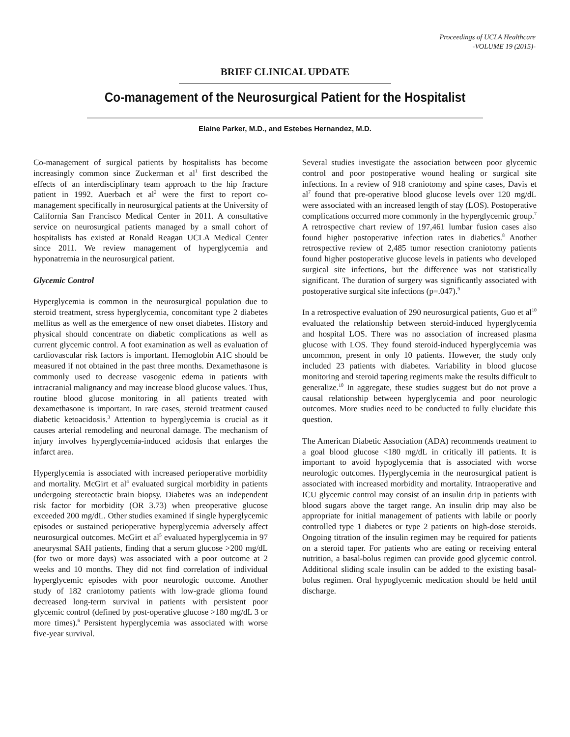Proceedings of UCLA Healthcare
-VOLUME 19 (2015)-
BRIEF CLINICAL UPDATE
Co-management of the Neurosurgical Patient for the Hospitalist
Elaine Parker, M.D., and Estebes Hernandez, M.D.
Co-management of surgical patients by hospitalists has become increasingly common since Zuckerman et al<sup>1</sup> first described the effects of an interdisciplinary team approach to the hip fracture patient in 1992. Auerbach et al<sup>2</sup> were the first to report co-management specifically in neurosurgical patients at the University of California San Francisco Medical Center in 2011. A consultative service on neurosurgical patients managed by a small cohort of hospitalists has existed at Ronald Reagan UCLA Medical Center since 2011. We review management of hyperglycemia and hyponatremia in the neurosurgical patient.
Glycemic Control
Hyperglycemia is common in the neurosurgical population due to steroid treatment, stress hyperglycemia, concomitant type 2 diabetes mellitus as well as the emergence of new onset diabetes. History and physical should concentrate on diabetic complications as well as current glycemic control. A foot examination as well as evaluation of cardiovascular risk factors is important. Hemoglobin A1C should be measured if not obtained in the past three months. Dexamethasone is commonly used to decrease vasogenic edema in patients with intracranial malignancy and may increase blood glucose values. Thus, routine blood glucose monitoring in all patients treated with dexamethasone is important. In rare cases, steroid treatment caused diabetic ketoacidosis.<sup>3</sup> Attention to hyperglycemia is crucial as it causes arterial remodeling and neuronal damage. The mechanism of injury involves hyperglycemia-induced acidosis that enlarges the infarct area.
Hyperglycemia is associated with increased perioperative morbidity and mortality. McGirt et al<sup>4</sup> evaluated surgical morbidity in patients undergoing stereotactic brain biopsy. Diabetes was an independent risk factor for morbidity (OR 3.73) when preoperative glucose exceeded 200 mg/dL. Other studies examined if single hyperglycemic episodes or sustained perioperative hyperglycemia adversely affect neurosurgical outcomes. McGirt et al<sup>5</sup> evaluated hyperglycemia in 97 aneurysmal SAH patients, finding that a serum glucose >200 mg/dL (for two or more days) was associated with a poor outcome at 2 weeks and 10 months. They did not find correlation of individual hyperglycemic episodes with poor neurologic outcome. Another study of 182 craniotomy patients with low-grade glioma found decreased long-term survival in patients with persistent poor glycemic control (defined by post-operative glucose >180 mg/dL 3 or more times).<sup>6</sup> Persistent hyperglycemia was associated with worse five-year survival.
Several studies investigate the association between poor glycemic control and poor postoperative wound healing or surgical site infections. In a review of 918 craniotomy and spine cases, Davis et al<sup>7</sup> found that pre-operative blood glucose levels over 120 mg/dL were associated with an increased length of stay (LOS). Postoperative complications occurred more commonly in the hyperglycemic group.<sup>7</sup> A retrospective chart review of 197,461 lumbar fusion cases also found higher postoperative infection rates in diabetics.<sup>8</sup> Another retrospective review of 2,485 tumor resection craniotomy patients found higher postoperative glucose levels in patients who developed surgical site infections, but the difference was not statistically significant. The duration of surgery was significantly associated with postoperative surgical site infections (p=.047).<sup>9</sup>
In a retrospective evaluation of 290 neurosurgical patients, Guo et al<sup>10</sup> evaluated the relationship between steroid-induced hyperglycemia and hospital LOS. There was no association of increased plasma glucose with LOS. They found steroid-induced hyperglycemia was uncommon, present in only 10 patients. However, the study only included 23 patients with diabetes. Variability in blood glucose monitoring and steroid tapering regiments make the results difficult to generalize.<sup>10</sup> In aggregate, these studies suggest but do not prove a causal relationship between hyperglycemia and poor neurologic outcomes. More studies need to be conducted to fully elucidate this question.
The American Diabetic Association (ADA) recommends treatment to a goal blood glucose <180 mg/dL in critically ill patients. It is important to avoid hypoglycemia that is associated with worse neurologic outcomes. Hyperglycemia in the neurosurgical patient is associated with increased morbidity and mortality. Intraoperative and ICU glycemic control may consist of an insulin drip in patients with blood sugars above the target range. An insulin drip may also be appropriate for initial management of patients with labile or poorly controlled type 1 diabetes or type 2 patients on high-dose steroids. Ongoing titration of the insulin regimen may be required for patients on a steroid taper. For patients who are eating or receiving enteral nutrition, a basal-bolus regimen can provide good glycemic control. Additional sliding scale insulin can be added to the existing basal-bolus regimen. Oral hypoglycemic medication should be held until discharge.